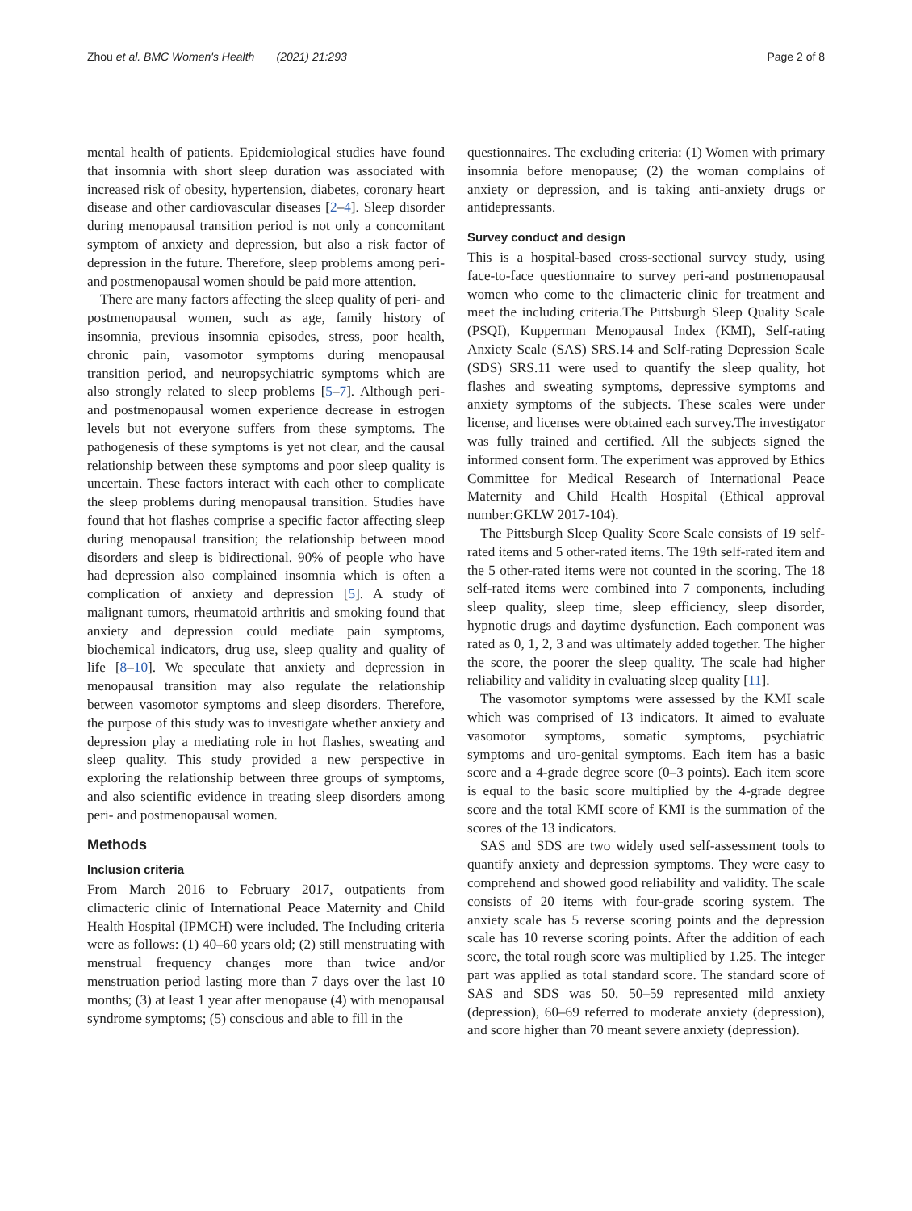Zhou et al. BMC Women's Health (2021) 21:293 Page 2 of 8
mental health of patients. Epidemiological studies have found that insomnia with short sleep duration was associated with increased risk of obesity, hypertension, diabetes, coronary heart disease and other cardiovascular diseases [2–4]. Sleep disorder during menopausal transition period is not only a concomitant symptom of anxiety and depression, but also a risk factor of depression in the future. Therefore, sleep problems among peri- and postmenopausal women should be paid more attention.
There are many factors affecting the sleep quality of peri- and postmenopausal women, such as age, family history of insomnia, previous insomnia episodes, stress, poor health, chronic pain, vasomotor symptoms during menopausal transition period, and neuropsychiatric symptoms which are also strongly related to sleep problems [5–7]. Although peri- and postmenopausal women experience decrease in estrogen levels but not everyone suffers from these symptoms. The pathogenesis of these symptoms is yet not clear, and the causal relationship between these symptoms and poor sleep quality is uncertain. These factors interact with each other to complicate the sleep problems during menopausal transition. Studies have found that hot flashes comprise a specific factor affecting sleep during menopausal transition; the relationship between mood disorders and sleep is bidirectional. 90% of people who have had depression also complained insomnia which is often a complication of anxiety and depression [5]. A study of malignant tumors, rheumatoid arthritis and smoking found that anxiety and depression could mediate pain symptoms, biochemical indicators, drug use, sleep quality and quality of life [8–10]. We speculate that anxiety and depression in menopausal transition may also regulate the relationship between vasomotor symptoms and sleep disorders. Therefore, the purpose of this study was to investigate whether anxiety and depression play a mediating role in hot flashes, sweating and sleep quality. This study provided a new perspective in exploring the relationship between three groups of symptoms, and also scientific evidence in treating sleep disorders among peri- and postmenopausal women.
Methods
Inclusion criteria
From March 2016 to February 2017, outpatients from climacteric clinic of International Peace Maternity and Child Health Hospital (IPMCH) were included. The Including criteria were as follows: (1) 40–60 years old; (2) still menstruating with menstrual frequency changes more than twice and/or menstruation period lasting more than 7 days over the last 10 months; (3) at least 1 year after menopause (4) with menopausal syndrome symptoms; (5) conscious and able to fill in the
questionnaires. The excluding criteria: (1) Women with primary insomnia before menopause; (2) the woman complains of anxiety or depression, and is taking anti-anxiety drugs or antidepressants.
Survey conduct and design
This is a hospital-based cross-sectional survey study, using face-to-face questionnaire to survey peri-and postmenopausal women who come to the climacteric clinic for treatment and meet the including criteria.The Pittsburgh Sleep Quality Scale (PSQI), Kupperman Menopausal Index (KMI), Self-rating Anxiety Scale (SAS) SRS.14 and Self-rating Depression Scale (SDS) SRS.11 were used to quantify the sleep quality, hot flashes and sweating symptoms, depressive symptoms and anxiety symptoms of the subjects. These scales were under license, and licenses were obtained each survey.The investigator was fully trained and certified. All the subjects signed the informed consent form. The experiment was approved by Ethics Committee for Medical Research of International Peace Maternity and Child Health Hospital (Ethical approval number:GKLW 2017-104).
The Pittsburgh Sleep Quality Score Scale consists of 19 self-rated items and 5 other-rated items. The 19th self-rated item and the 5 other-rated items were not counted in the scoring. The 18 self-rated items were combined into 7 components, including sleep quality, sleep time, sleep efficiency, sleep disorder, hypnotic drugs and daytime dysfunction. Each component was rated as 0, 1, 2, 3 and was ultimately added together. The higher the score, the poorer the sleep quality. The scale had higher reliability and validity in evaluating sleep quality [11].
The vasomotor symptoms were assessed by the KMI scale which was comprised of 13 indicators. It aimed to evaluate vasomotor symptoms, somatic symptoms, psychiatric symptoms and uro-genital symptoms. Each item has a basic score and a 4-grade degree score (0–3 points). Each item score is equal to the basic score multiplied by the 4-grade degree score and the total KMI score of KMI is the summation of the scores of the 13 indicators.
SAS and SDS are two widely used self-assessment tools to quantify anxiety and depression symptoms. They were easy to comprehend and showed good reliability and validity. The scale consists of 20 items with four-grade scoring system. The anxiety scale has 5 reverse scoring points and the depression scale has 10 reverse scoring points. After the addition of each score, the total rough score was multiplied by 1.25. The integer part was applied as total standard score. The standard score of SAS and SDS was 50. 50–59 represented mild anxiety (depression), 60–69 referred to moderate anxiety (depression), and score higher than 70 meant severe anxiety (depression).